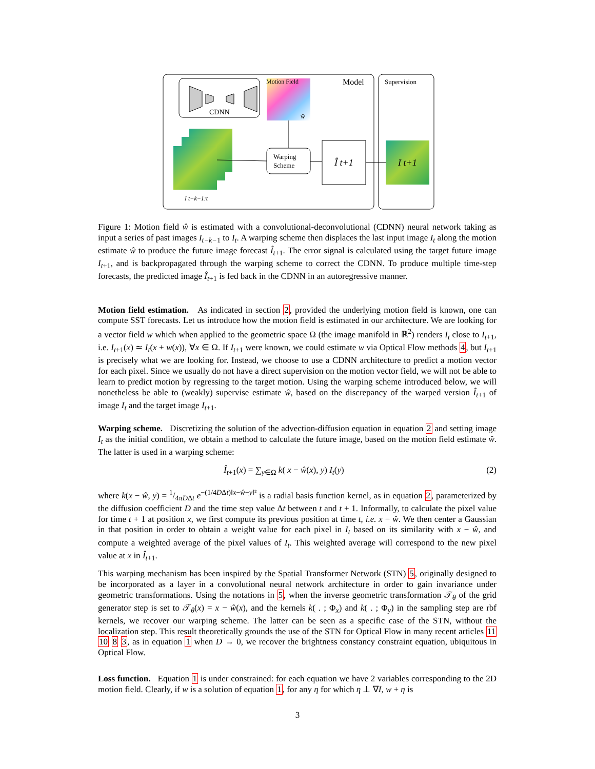CDNN
Motion Field
Model
Supervision
ŵ
I t−k−1:t
Warping
Scheme
Î t+1
I t+1
Figure 1: Motion field ŵ is estimated with a convolutional-deconvolutional (CDNN) neural network taking as input a series of past images I<sub>t−k−1</sub> to I<sub>t</sub>. A warping scheme then displaces the last input image I<sub>t</sub> along the motion estimate ŵ to produce the future image forecast Î<sub>t+1</sub>. The error signal is calculated using the target future image I<sub>t+1</sub>, and is backpropagated through the warping scheme to correct the CDNN. To produce multiple time-step forecasts, the predicted image Î<sub>t+1</sub> is fed back in the CDNN in an autoregressive manner.
Motion field estimation. As indicated in section 2, provided the underlying motion field is known, one can compute SST forecasts. Let us introduce how the motion field is estimated in our architecture. We are looking for a vector field w which when applied to the geometric space Ω (the image manifold in ℝ<sup>2</sup>) renders I<sub>t</sub> close to I<sub>t+1</sub>, i.e. I<sub>t+1</sub>(x) ≃ I<sub>t</sub>(x + w(x)), ∀x ∈ Ω. If I<sub>t+1</sub> were known, we could estimate w via Optical Flow methods 4, but I<sub>t+1</sub> is precisely what we are looking for. Instead, we choose to use a CDNN architecture to predict a motion vector for each pixel. Since we usually do not have a direct supervision on the motion vector field, we will not be able to learn to predict motion by regressing to the target motion. Using the warping scheme introduced below, we will nonetheless be able to (weakly) supervise estimate ŵ, based on the discrepancy of the warped version Î<sub>t+1</sub> of image I<sub>t</sub> and the target image I<sub>t+1</sub>.
Warping scheme. Discretizing the solution of the advection-diffusion equation in equation 2 and setting image I<sub>t</sub> as the initial condition, we obtain a method to calculate the future image, based on the motion field estimate ŵ. The latter is used in a warping scheme:
Î<sub>t+1</sub>(x) = ∑<sub>y∈Ω</sub> k( x − ŵ(x), y) I<sub>t</sub>(y) (2)
where k(x − ŵ, y) = 1/4πDΔt e<sup>−(1/4DΔt)‖x−ŵ−y‖²</sup> is a radial basis function kernel, as in equation 2, parameterized by the diffusion coefficient D and the time step value Δt between t and t + 1. Informally, to calculate the pixel value for time t + 1 at position x, we first compute its previous position at time t, i.e. x − ŵ. We then center a Gaussian in that position in order to obtain a weight value for each pixel in I<sub>t</sub> based on its similarity with x − ŵ, and compute a weighted average of the pixel values of I<sub>t</sub>. This weighted average will correspond to the new pixel value at x in Î<sub>t+1</sub>.
This warping mechanism has been inspired by the Spatial Transformer Network (STN) 5, originally designed to be incorporated as a layer in a convolutional neural network architecture in order to gain invariance under geometric transformations. Using the notations in 5, when the inverse geometric transformation 𝒯<sub>θ</sub> of the grid generator step is set to 𝒯<sub>θ</sub>(x) = x − ŵ(x), and the kernels k( . ; Φ<sub>x</sub>) and k( . ; Φ<sub>y</sub>) in the sampling step are rbf kernels, we recover our warping scheme. The latter can be seen as a specific case of the STN, without the localization step. This result theoretically grounds the use of the STN for Optical Flow in many recent articles 11 10 8 3, as in equation 1 when D → 0, we recover the brightness constancy constraint equation, ubiquitous in Optical Flow.
Loss function. Equation 1 is under constrained: for each equation we have 2 variables corresponding to the 2D motion field. Clearly, if w is a solution of equation 1, for any η for which η ⊥ ∇I, w + η is
3